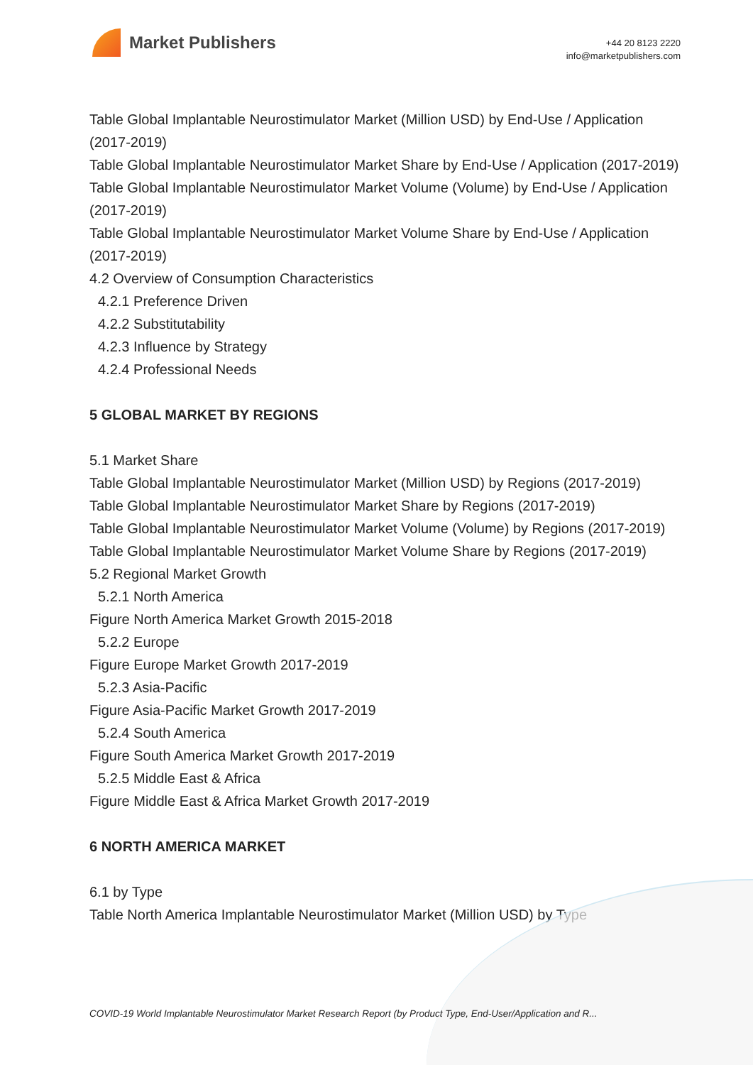Market Publishers
+44 20 8123 2220
info@marketpublishers.com
Table Global Implantable Neurostimulator Market (Million USD) by End-Use / Application (2017-2019)
Table Global Implantable Neurostimulator Market Share by End-Use / Application (2017-2019)
Table Global Implantable Neurostimulator Market Volume (Volume) by End-Use / Application (2017-2019)
Table Global Implantable Neurostimulator Market Volume Share by End-Use / Application (2017-2019)
4.2 Overview of Consumption Characteristics
4.2.1 Preference Driven
4.2.2 Substitutability
4.2.3 Influence by Strategy
4.2.4 Professional Needs
5 GLOBAL MARKET BY REGIONS
5.1 Market Share
Table Global Implantable Neurostimulator Market (Million USD) by Regions (2017-2019)
Table Global Implantable Neurostimulator Market Share by Regions (2017-2019)
Table Global Implantable Neurostimulator Market Volume (Volume) by Regions (2017-2019)
Table Global Implantable Neurostimulator Market Volume Share by Regions (2017-2019)
5.2 Regional Market Growth
5.2.1 North America
Figure North America Market Growth 2015-2018
5.2.2 Europe
Figure Europe Market Growth 2017-2019
5.2.3 Asia-Pacific
Figure Asia-Pacific Market Growth 2017-2019
5.2.4 South America
Figure South America Market Growth 2017-2019
5.2.5 Middle East & Africa
Figure Middle East & Africa Market Growth 2017-2019
6 NORTH AMERICA MARKET
6.1 by Type
Table North America Implantable Neurostimulator Market (Million USD) by Type
COVID-19 World Implantable Neurostimulator Market Research Report (by Product Type, End-User/Application and R...